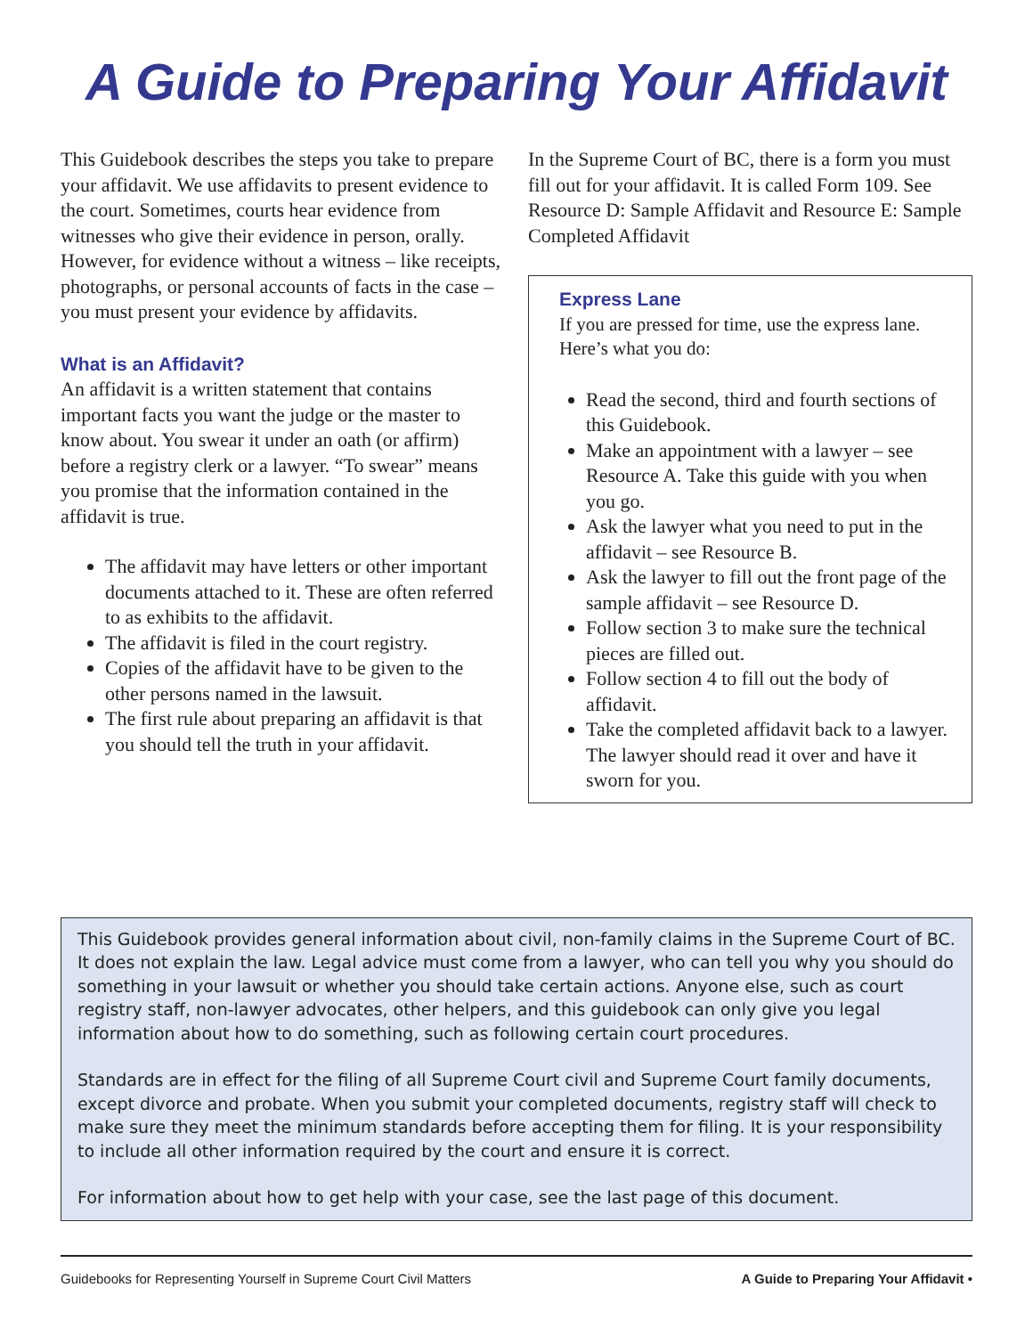A Guide to Preparing Your Affidavit
This Guidebook describes the steps you take to prepare your affidavit. We use affidavits to present evidence to the court. Sometimes, courts hear evidence from witnesses who give their evidence in person, orally. However, for evidence without a witness – like receipts, photographs, or personal accounts of facts in the case – you must present your evidence by affidavits.
What is an Affidavit?
An affidavit is a written statement that contains important facts you want the judge or the master to know about. You swear it under an oath (or affirm) before a registry clerk or a lawyer. “To swear” means you promise that the information contained in the affidavit is true.
The affidavit may have letters or other important documents attached to it. These are often referred to as exhibits to the affidavit.
The affidavit is filed in the court registry.
Copies of the affidavit have to be given to the other persons named in the lawsuit.
The first rule about preparing an affidavit is that you should tell the truth in your affidavit.
In the Supreme Court of BC, there is a form you must fill out for your affidavit. It is called Form 109. See Resource D: Sample Affidavit and Resource E: Sample Completed Affidavit
Express Lane
If you are pressed for time, use the express lane. Here’s what you do:
Read the second, third and fourth sections of this Guidebook.
Make an appointment with a lawyer – see Resource A. Take this guide with you when you go.
Ask the lawyer what you need to put in the affidavit – see Resource B.
Ask the lawyer to fill out the front page of the sample affidavit – see Resource D.
Follow section 3 to make sure the technical pieces are filled out.
Follow section 4 to fill out the body of affidavit.
Take the completed affidavit back to a lawyer. The lawyer should read it over and have it sworn for you.
This Guidebook provides general information about civil, non-family claims in the Supreme Court of BC. It does not explain the law. Legal advice must come from a lawyer, who can tell you why you should do something in your lawsuit or whether you should take certain actions. Anyone else, such as court registry staff, non-lawyer advocates, other helpers, and this guidebook can only give you legal information about how to do something, such as following certain court procedures.
Standards are in effect for the filing of all Supreme Court civil and Supreme Court family documents, except divorce and probate. When you submit your completed documents, registry staff will check to make sure they meet the minimum standards before accepting them for filing. It is your responsibility to include all other information required by the court and ensure it is correct.
For information about how to get help with your case, see the last page of this document.
Guidebooks for Representing Yourself in Supreme Court Civil Matters A Guide to Preparing Your Affidavit •